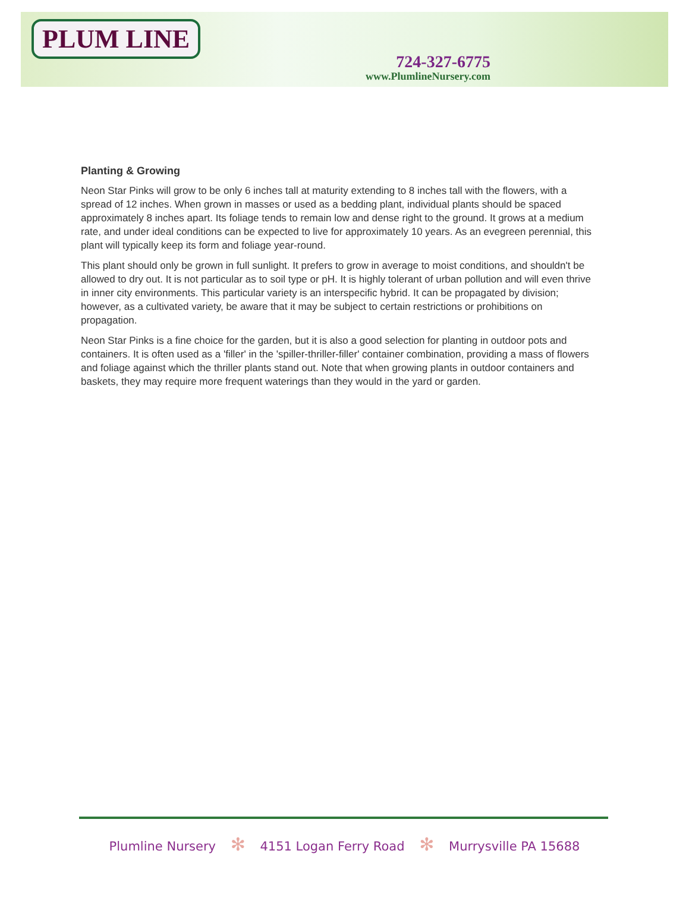PLUM LINE
724-327-6775
www.PlumlineNursery.com
Planting & Growing
Neon Star Pinks will grow to be only 6 inches tall at maturity extending to 8 inches tall with the flowers, with a spread of 12 inches. When grown in masses or used as a bedding plant, individual plants should be spaced approximately 8 inches apart. Its foliage tends to remain low and dense right to the ground. It grows at a medium rate, and under ideal conditions can be expected to live for approximately 10 years. As an evegreen perennial, this plant will typically keep its form and foliage year-round.
This plant should only be grown in full sunlight. It prefers to grow in average to moist conditions, and shouldn't be allowed to dry out. It is not particular as to soil type or pH. It is highly tolerant of urban pollution and will even thrive in inner city environments. This particular variety is an interspecific hybrid. It can be propagated by division; however, as a cultivated variety, be aware that it may be subject to certain restrictions or prohibitions on propagation.
Neon Star Pinks is a fine choice for the garden, but it is also a good selection for planting in outdoor pots and containers. It is often used as a 'filler' in the 'spiller-thriller-filler' container combination, providing a mass of flowers and foliage against which the thriller plants stand out. Note that when growing plants in outdoor containers and baskets, they may require more frequent waterings than they would in the yard or garden.
Plumline Nursery ✻ 4151 Logan Ferry Road ✻ Murrysville PA 15688